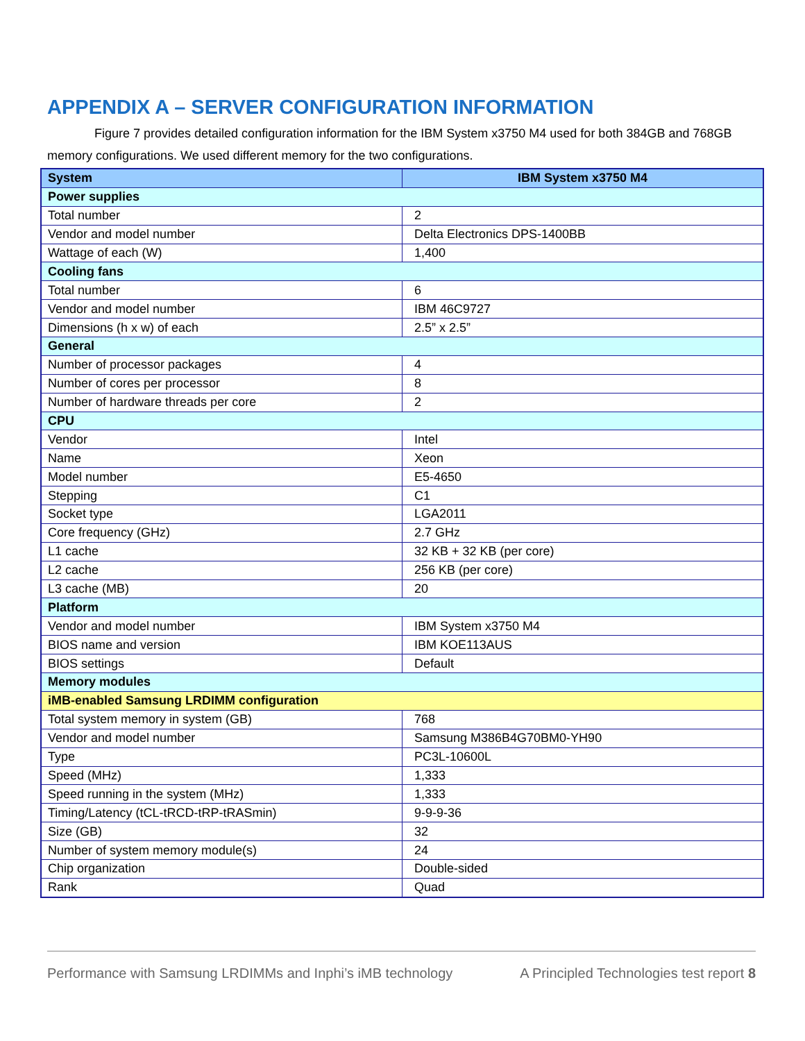APPENDIX A – SERVER CONFIGURATION INFORMATION
Figure 7 provides detailed configuration information for the IBM System x3750 M4 used for both 384GB and 768GB memory configurations. We used different memory for the two configurations.
| System | IBM System x3750 M4 |
| --- | --- |
| Power supplies | |
| Total number | 2 |
| Vendor and model number | Delta Electronics DPS-1400BB |
| Wattage of each (W) | 1,400 |
| Cooling fans | |
| Total number | 6 |
| Vendor and model number | IBM 46C9727 |
| Dimensions (h x w) of each | 2.5” x 2.5” |
| General | |
| Number of processor packages | 4 |
| Number of cores per processor | 8 |
| Number of hardware threads per core | 2 |
| CPU | |
| Vendor | Intel |
| Name | Xeon |
| Model number | E5-4650 |
| Stepping | C1 |
| Socket type | LGA2011 |
| Core frequency (GHz) | 2.7 GHz |
| L1 cache | 32 KB + 32 KB (per core) |
| L2 cache | 256 KB (per core) |
| L3 cache (MB) | 20 |
| Platform | |
| Vendor and model number | IBM System x3750 M4 |
| BIOS name and version | IBM KOE113AUS |
| BIOS settings | Default |
| Memory modules | |
| iMB-enabled Samsung LRDIMM configuration | |
| Total system memory in system (GB) | 768 |
| Vendor and model number | Samsung M386B4G70BM0-YH90 |
| Type | PC3L-10600L |
| Speed (MHz) | 1,333 |
| Speed running in the system (MHz) | 1,333 |
| Timing/Latency (tCL-tRCD-tRP-tRASmin) | 9-9-9-36 |
| Size (GB) | 32 |
| Number of system memory module(s) | 24 |
| Chip organization | Double-sided |
| Rank | Quad |
Performance with Samsung LRDIMMs and Inphi’s iMB technology A Principled Technologies test report 8